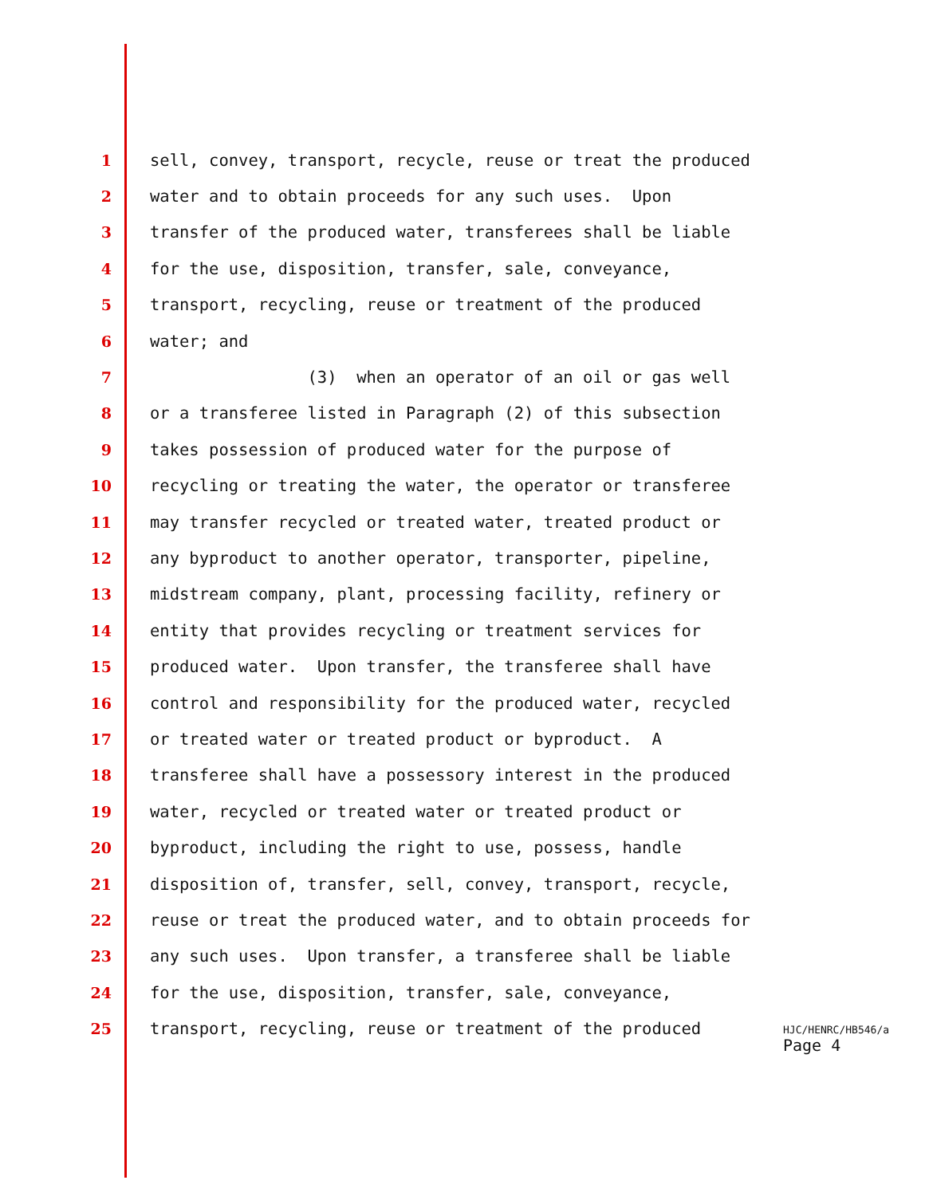1 sell, convey, transport, recycle, reuse or treat the produced
2 water and to obtain proceeds for any such uses. Upon
3 transfer of the produced water, transferees shall be liable
4 for the use, disposition, transfer, sale, conveyance,
5 transport, recycling, reuse or treatment of the produced
6 water; and
7 (3) when an operator of an oil or gas well
8 or a transferee listed in Paragraph (2) of this subsection
9 takes possession of produced water for the purpose of
10 recycling or treating the water, the operator or transferee
11 may transfer recycled or treated water, treated product or
12 any byproduct to another operator, transporter, pipeline,
13 midstream company, plant, processing facility, refinery or
14 entity that provides recycling or treatment services for
15 produced water. Upon transfer, the transferee shall have
16 control and responsibility for the produced water, recycled
17 or treated water or treated product or byproduct. A
18 transferee shall have a possessory interest in the produced
19 water, recycled or treated water or treated product or
20 byproduct, including the right to use, possess, handle
21 disposition of, transfer, sell, convey, transport, recycle,
22 reuse or treat the produced water, and to obtain proceeds for
23 any such uses. Upon transfer, a transferee shall be liable
24 for the use, disposition, transfer, sale, conveyance,
25 transport, recycling, reuse or treatment of the produced
HJC/HENRC/HB546/a
Page 4